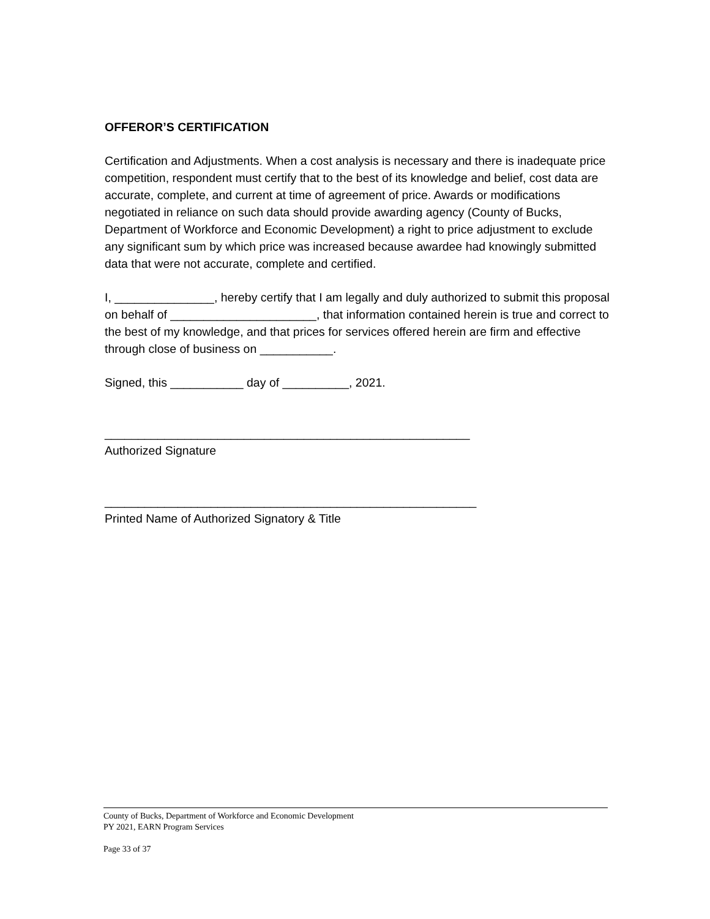OFFEROR’S CERTIFICATION
Certification and Adjustments. When a cost analysis is necessary and there is inadequate price competition, respondent must certify that to the best of its knowledge and belief, cost data are accurate, complete, and current at time of agreement of price. Awards or modifications negotiated in reliance on such data should provide awarding agency (County of Bucks, Department of Workforce and Economic Development) a right to price adjustment to exclude any significant sum by which price was increased because awardee had knowingly submitted data that were not accurate, complete and certified.
I, _______________, hereby certify that I am legally and duly authorized to submit this proposal on behalf of ______________________, that information contained herein is true and correct to the best of my knowledge, and that prices for services offered herein are firm and effective through close of business on ___________.
Signed, this ___________ day of __________, 2021.
_______________________________________________________
Authorized Signature
________________________________________________________
Printed Name of Authorized Signatory & Title
County of Bucks, Department of Workforce and Economic Development
PY 2021, EARN Program Services
Page 33 of 37